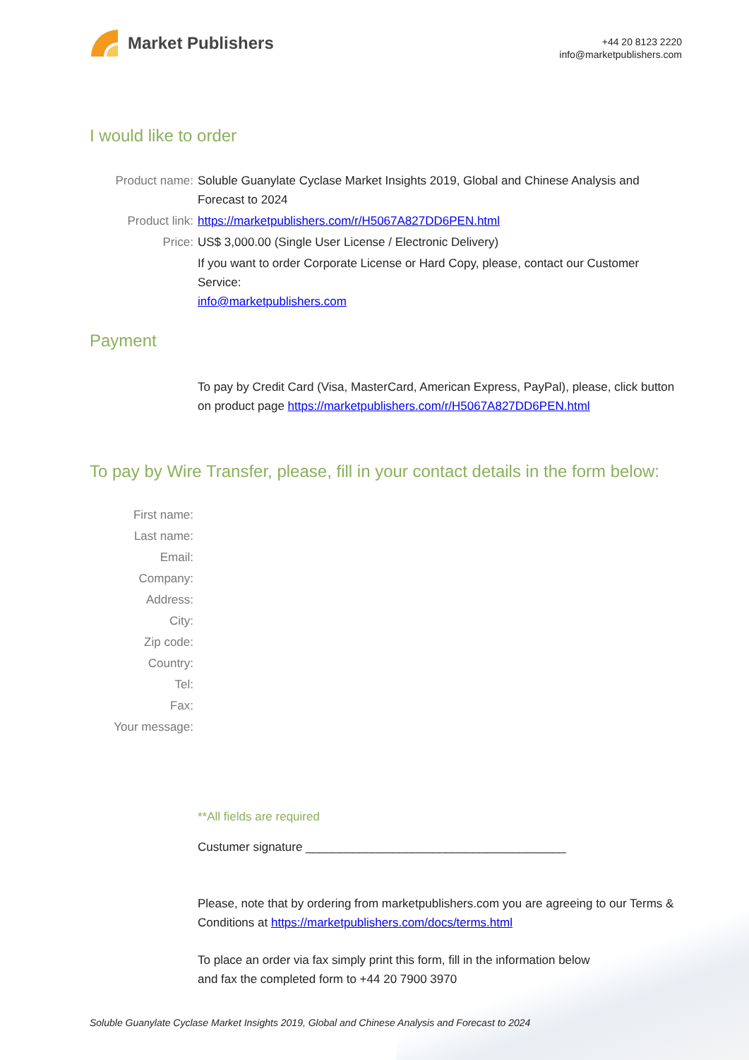Market Publishers
+44 20 8123 2220
info@marketpublishers.com
I would like to order
Product name: Soluble Guanylate Cyclase Market Insights 2019, Global and Chinese Analysis and Forecast to 2024
Product link: https://marketpublishers.com/r/H5067A827DD6PEN.html
Price: US$ 3,000.00 (Single User License / Electronic Delivery)
If you want to order Corporate License or Hard Copy, please, contact our Customer Service:
info@marketpublishers.com
Payment
To pay by Credit Card (Visa, MasterCard, American Express, PayPal), please, click button on product page https://marketpublishers.com/r/H5067A827DD6PEN.html
To pay by Wire Transfer, please, fill in your contact details in the form below:
First name:
Last name:
Email:
Company:
Address:
City:
Zip code:
Country:
Tel:
Fax:
Your message:
**All fields are required
Custumer signature _______________________________________
Please, note that by ordering from marketpublishers.com you are agreeing to our Terms & Conditions at https://marketpublishers.com/docs/terms.html
To place an order via fax simply print this form, fill in the information below
and fax the completed form to +44 20 7900 3970
Soluble Guanylate Cyclase Market Insights 2019, Global and Chinese Analysis and Forecast to 2024